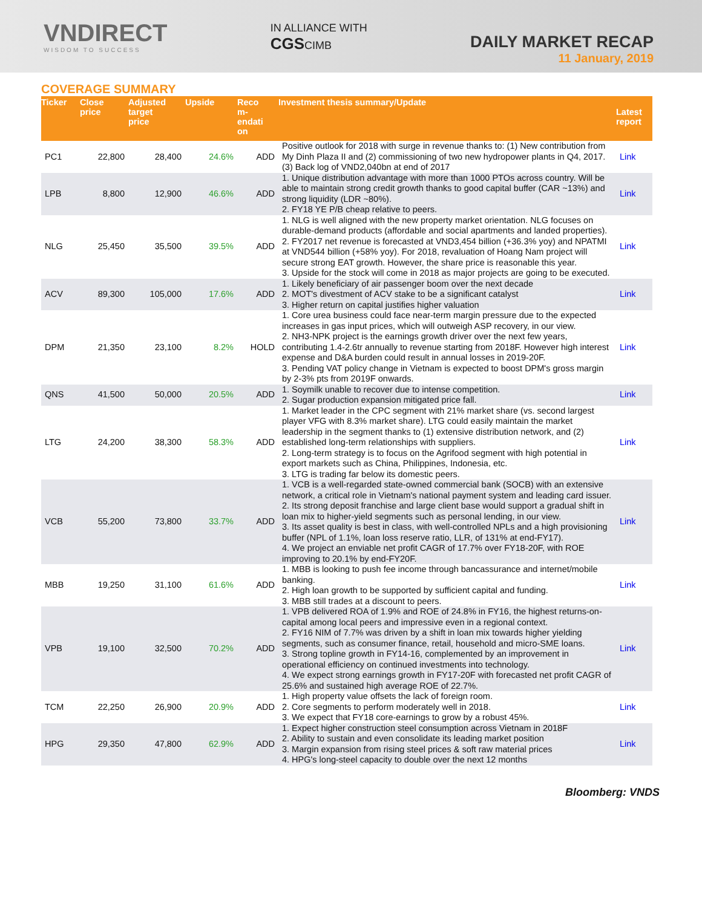VNDIRECT
WISDOM TO SUCCESS
IN ALLIANCE WITH
CGSCIMB
DAILY MARKET RECAP
11 January, 2019
COVERAGE SUMMARY
| Ticker | Close price | Adjusted target price | Upside | Reco m- endati on | Investment thesis summary/Update | Latest report |
| --- | --- | --- | --- | --- | --- | --- |
| PC1 | 22,800 | 28,400 | 24.6% | ADD | Positive outlook for 2018 with surge in revenue thanks to: (1) New contribution from My Dinh Plaza II and (2) commissioning of two new hydropower plants in Q4, 2017. (3) Back log of VND2,040bn at end of 2017 | Link |
| LPB | 8,800 | 12,900 | 46.6% | ADD | 1. Unique distribution advantage with more than 1000 PTOs across country. Will be able to maintain strong credit growth thanks to good capital buffer (CAR ~13%) and strong liquidity (LDR ~80%). 2. FY18 YE P/B cheap relative to peers. | Link |
| NLG | 25,450 | 35,500 | 39.5% | ADD | 1. NLG is well aligned with the new property market orientation. NLG focuses on durable-demand products (affordable and social apartments and landed properties). 2. FY2017 net revenue is forecasted at VND3,454 billion (+36.3% yoy) and NPATMI at VND544 billion (+58% yoy). For 2018, revaluation of Hoang Nam project will secure strong EAT growth. However, the share price is reasonable this year. 3. Upside for the stock will come in 2018 as major projects are going to be executed. | Link |
| ACV | 89,300 | 105,000 | 17.6% | ADD | 1. Likely beneficiary of air passenger boom over the next decade 2. MOT's divestment of ACV stake to be a significant catalyst 3. Higher return on capital justifies higher valuation | Link |
| DPM | 21,350 | 23,100 | 8.2% | HOLD | 1. Core urea business could face near-term margin pressure due to the expected increases in gas input prices, which will outweigh ASP recovery, in our view. 2. NH3-NPK project is the earnings growth driver over the next few years, contributing 1.4-2.6tr annually to revenue starting from 2018F. However high interest expense and D&A burden could result in annual losses in 2019-20F. 3. Pending VAT policy change in Vietnam is expected to boost DPM's gross margin by 2-3% pts from 2019F onwards. | Link |
| QNS | 41,500 | 50,000 | 20.5% | ADD | 1. Soymilk unable to recover due to intense competition. 2. Sugar production expansion mitigated price fall. | Link |
| LTG | 24,200 | 38,300 | 58.3% | ADD | 1. Market leader in the CPC segment with 21% market share (vs. second largest player VFG with 8.3% market share). LTG could easily maintain the market leadership in the segment thanks to (1) extensive distribution network, and (2) established long-term relationships with suppliers. 2. Long-term strategy is to focus on the Agrifood segment with high potential in export markets such as China, Philippines, Indonesia, etc. 3. LTG is trading far below its domestic peers. | Link |
| VCB | 55,200 | 73,800 | 33.7% | ADD | 1. VCB is a well-regarded state-owned commercial bank (SOCB) with an extensive network, a critical role in Vietnam's national payment system and leading card issuer. 2. Its strong deposit franchise and large client base would support a gradual shift in loan mix to higher-yield segments such as personal lending, in our view. 3. Its asset quality is best in class, with well-controlled NPLs and a high provisioning buffer (NPL of 1.1%, loan loss reserve ratio, LLR, of 131% at end-FY17). 4. We project an enviable net profit CAGR of 17.7% over FY18-20F, with ROE improving to 20.1% by end-FY20F. | Link |
| MBB | 19,250 | 31,100 | 61.6% | ADD | 1. MBB is looking to push fee income through bancassurance and internet/mobile banking. 2. High loan growth to be supported by sufficient capital and funding. 3. MBB still trades at a discount to peers. | Link |
| VPB | 19,100 | 32,500 | 70.2% | ADD | 1. VPB delivered ROA of 1.9% and ROE of 24.8% in FY16, the highest returns-on-capital among local peers and impressive even in a regional context. 2. FY16 NIM of 7.7% was driven by a shift in loan mix towards higher yielding segments, such as consumer finance, retail, household and micro-SME loans. 3. Strong topline growth in FY14-16, complemented by an improvement in operational efficiency on continued investments into technology. 4. We expect strong earnings growth in FY17-20F with forecasted net profit CAGR of 25.6% and sustained high average ROE of 22.7%. | Link |
| TCM | 22,250 | 26,900 | 20.9% | ADD | 1. High property value offsets the lack of foreign room. 2. Core segments to perform moderately well in 2018. 3. We expect that FY18 core-earnings to grow by a robust 45%. | Link |
| HPG | 29,350 | 47,800 | 62.9% | ADD | 1. Expect higher construction steel consumption across Vietnam in 2018F 2. Ability to sustain and even consolidate its leading market position 3. Margin expansion from rising steel prices & soft raw material prices 4. HPG's long-steel capacity to double over the next 12 months | Link |
Bloomberg: VNDS